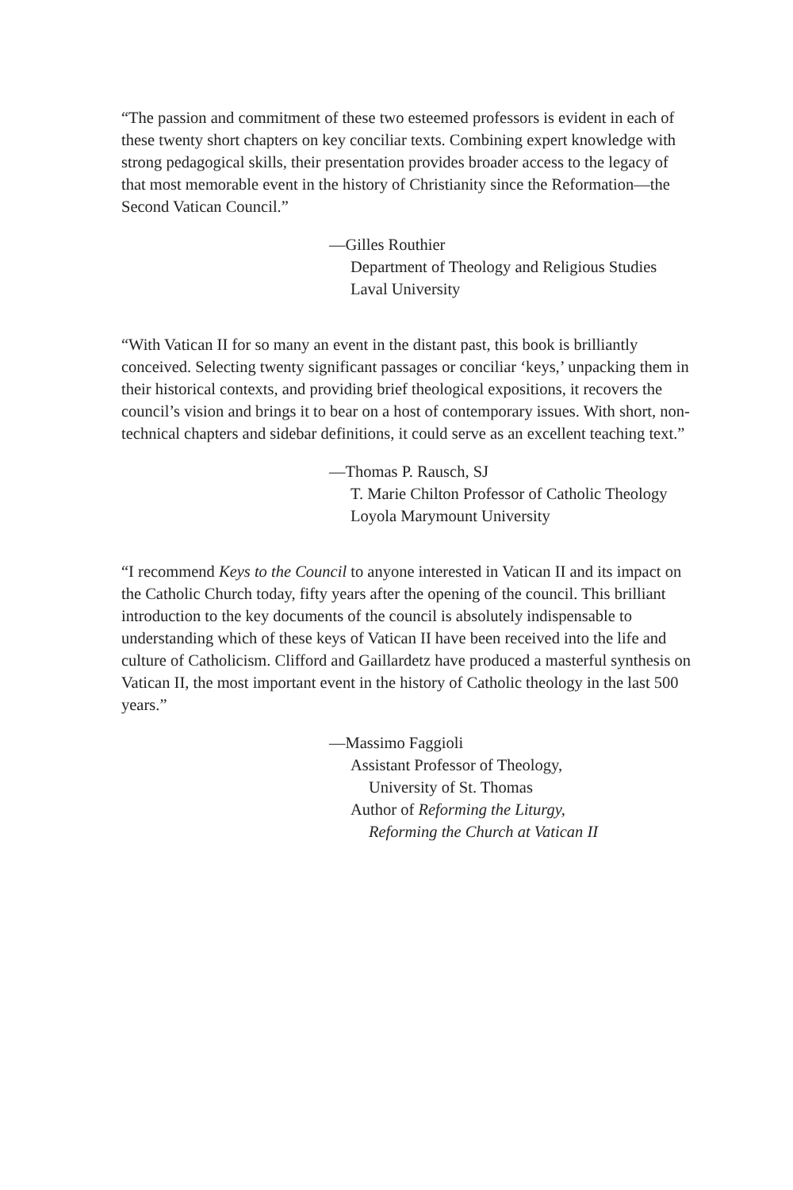“The passion and commitment of these two esteemed professors is evident in each of these twenty short chapters on key conciliar texts. Combining expert knowledge with strong pedagogical skills, their presentation provides broader access to the legacy of that most memorable event in the history of Christianity since the Reformation—the Second Vatican Council.”
—Gilles Routhier
Department of Theology and Religious Studies
Laval University
“With Vatican II for so many an event in the distant past, this book is brilliantly conceived. Selecting twenty significant passages or conciliar ‘keys,’ unpacking them in their historical contexts, and providing brief theological expositions, it recovers the council’s vision and brings it to bear on a host of contemporary issues. With short, non-technical chapters and sidebar definitions, it could serve as an excellent teaching text.”
—Thomas P. Rausch, SJ
T. Marie Chilton Professor of Catholic Theology
Loyola Marymount University
“I recommend Keys to the Council to anyone interested in Vatican II and its impact on the Catholic Church today, fifty years after the opening of the council. This brilliant introduction to the key documents of the council is absolutely indispensable to understanding which of these keys of Vatican II have been received into the life and culture of Catholicism. Clifford and Gaillardetz have produced a masterful synthesis on Vatican II, the most important event in the history of Catholic theology in the last 500 years.”
—Massimo Faggioli
Assistant Professor of Theology,
University of St. Thomas
Author of Reforming the Liturgy,
Reforming the Church at Vatican II